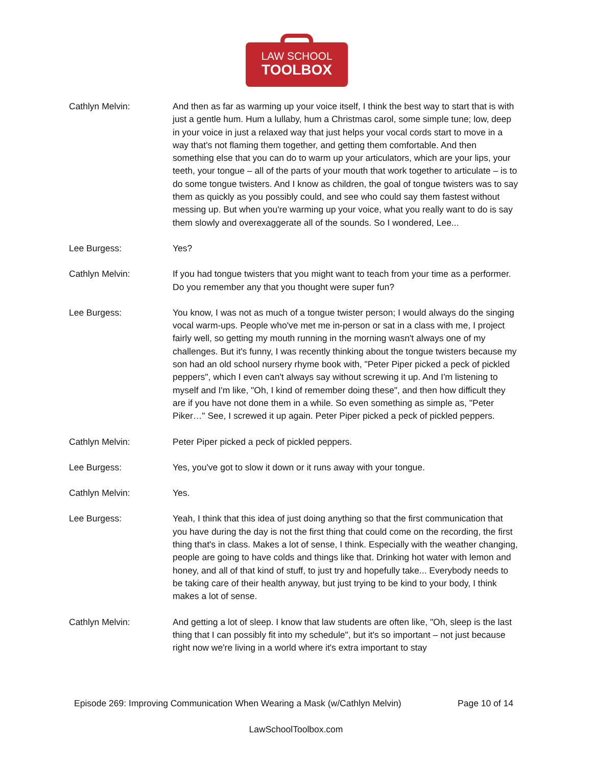LAW SCHOOL
TOOLBOX
Cathlyn Melvin: And then as far as warming up your voice itself, I think the best way to start that is with just a gentle hum. Hum a lullaby, hum a Christmas carol, some simple tune; low, deep in your voice in just a relaxed way that just helps your vocal cords start to move in a way that's not flaming them together, and getting them comfortable. And then something else that you can do to warm up your articulators, which are your lips, your teeth, your tongue – all of the parts of your mouth that work together to articulate – is to do some tongue twisters. And I know as children, the goal of tongue twisters was to say them as quickly as you possibly could, and see who could say them fastest without messing up. But when you're warming up your voice, what you really want to do is say them slowly and overexaggerate all of the sounds. So I wondered, Lee...
Lee Burgess: Yes?
Cathlyn Melvin: If you had tongue twisters that you might want to teach from your time as a performer. Do you remember any that you thought were super fun?
Lee Burgess: You know, I was not as much of a tongue twister person; I would always do the singing vocal warm-ups. People who've met me in-person or sat in a class with me, I project fairly well, so getting my mouth running in the morning wasn't always one of my challenges. But it's funny, I was recently thinking about the tongue twisters because my son had an old school nursery rhyme book with, "Peter Piper picked a peck of pickled peppers", which I even can't always say without screwing it up. And I'm listening to myself and I'm like, "Oh, I kind of remember doing these", and then how difficult they are if you have not done them in a while. So even something as simple as, "Peter Piker…" See, I screwed it up again. Peter Piper picked a peck of pickled peppers.
Cathlyn Melvin: Peter Piper picked a peck of pickled peppers.
Lee Burgess: Yes, you've got to slow it down or it runs away with your tongue.
Cathlyn Melvin: Yes.
Lee Burgess: Yeah, I think that this idea of just doing anything so that the first communication that you have during the day is not the first thing that could come on the recording, the first thing that's in class. Makes a lot of sense, I think. Especially with the weather changing, people are going to have colds and things like that. Drinking hot water with lemon and honey, and all of that kind of stuff, to just try and hopefully take... Everybody needs to be taking care of their health anyway, but just trying to be kind to your body, I think makes a lot of sense.
Cathlyn Melvin: And getting a lot of sleep. I know that law students are often like, "Oh, sleep is the last thing that I can possibly fit into my schedule", but it's so important – not just because right now we're living in a world where it's extra important to stay
Episode 269: Improving Communication When Wearing a Mask (w/Cathlyn Melvin) Page 10 of 14
LawSchoolToolbox.com